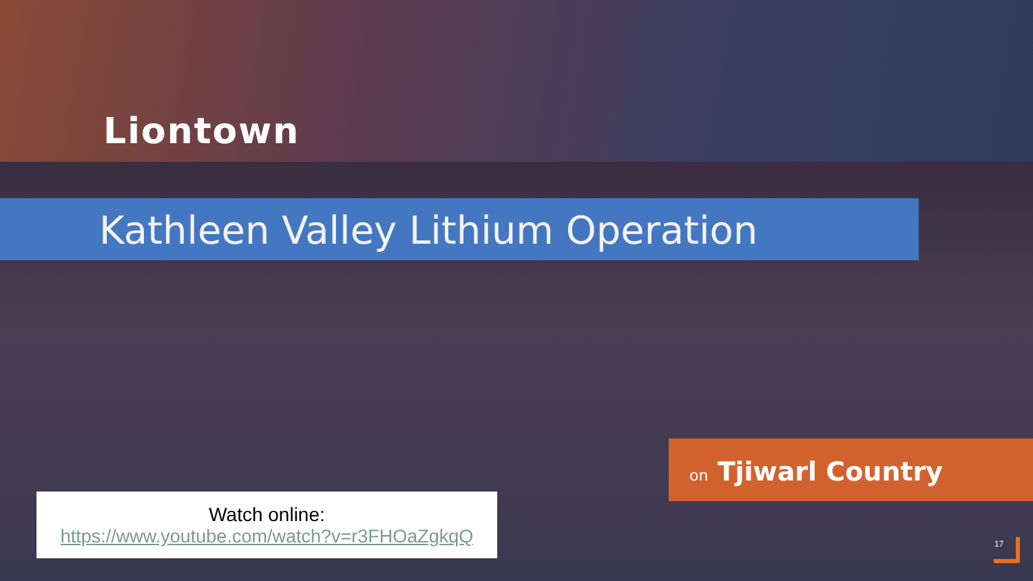Liontown
Kathleen Valley Lithium Operation
on Tjiwarl Country
Watch online:
https://www.youtube.com/watch?v=r3FHOaZgkqQ
17